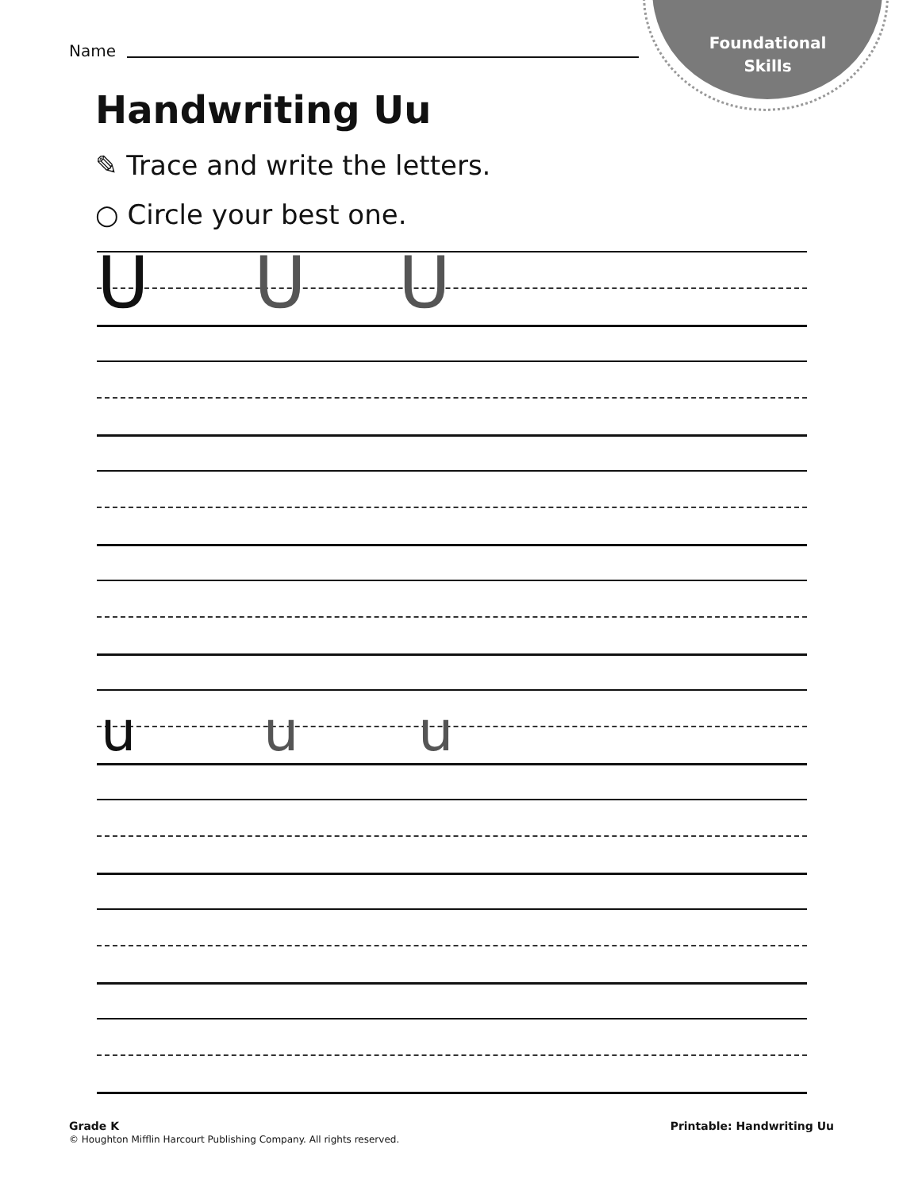Foundational
Skills
Name
Handwriting Uu
✎ Trace and write the letters.
○ Circle your best one.
U U U
u u u
Grade K
© Houghton Mifflin Harcourt Publishing Company. All rights reserved.
Printable: Handwriting Uu